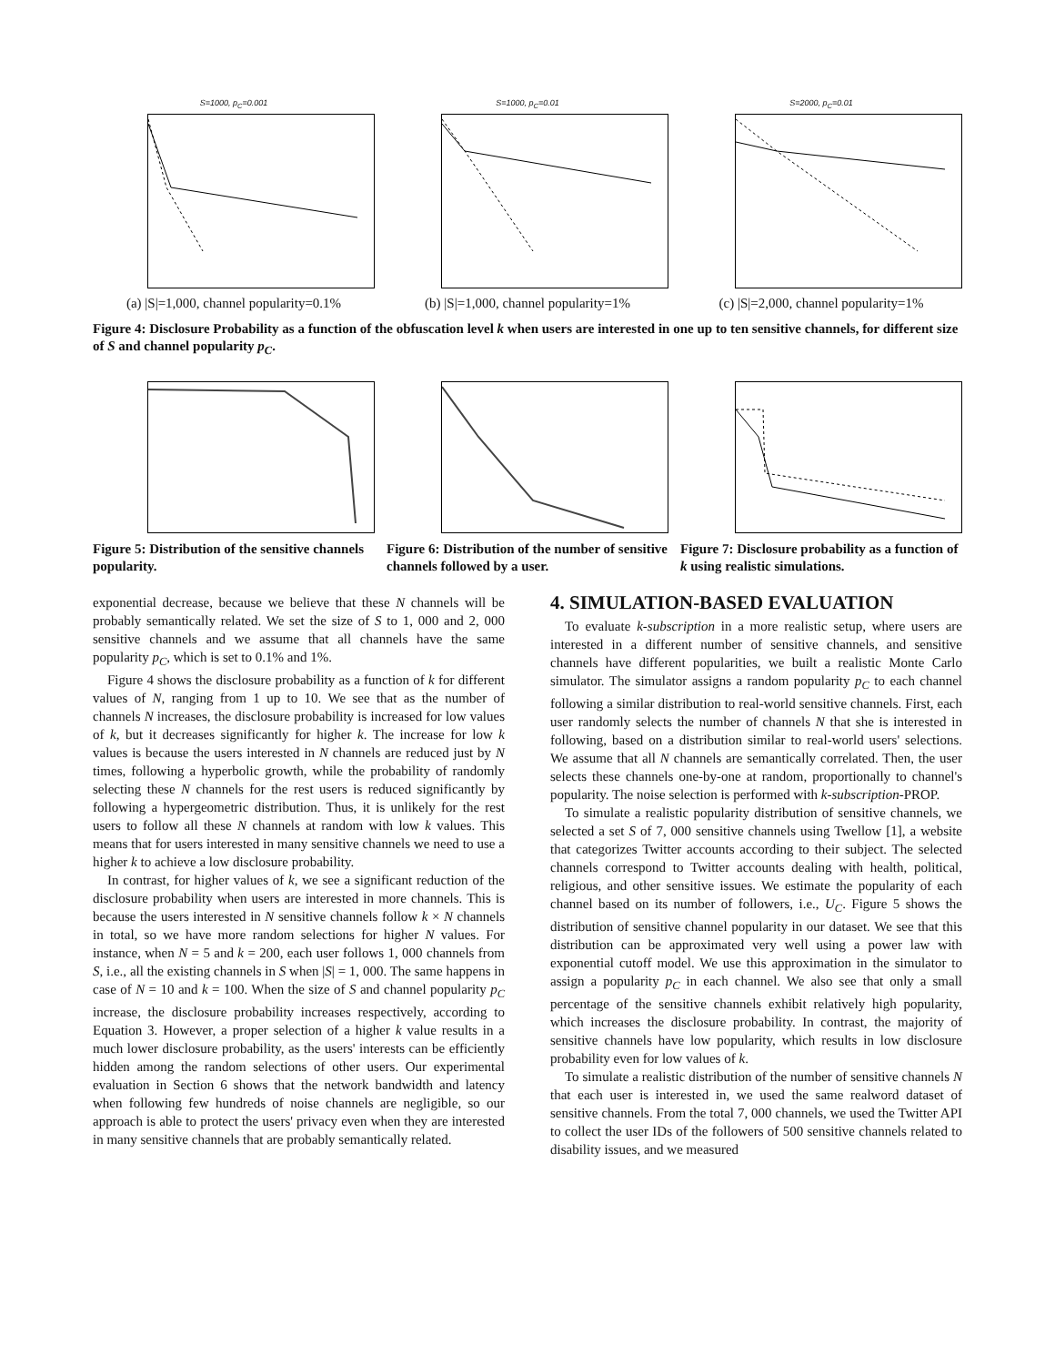S=1000, p<sub>C</sub>=0.001
(a) |S|=1,000, channel popularity=0.1%
S=1000, p<sub>C</sub>=0.01
(b) |S|=1,000, channel popularity=1%
S=2000, p<sub>C</sub>=0.01
(c) |S|=2,000, channel popularity=1%
Figure 4: Disclosure Probability as a function of the obfuscation level k when users are interested in one up to ten sensitive channels, for different size of S and channel popularity p<sub>C</sub>.
Figure 5: Distribution of the sensitive channels popularity.
Figure 6: Distribution of the number of sensitive channels followed by a user.
Figure 7: Disclosure probability as a function of k using realistic simulations.
exponential decrease, because we believe that these N channels will be probably semantically related. We set the size of S to 1, 000 and 2, 000 sensitive channels and we assume that all channels have the same popularity p<sub>C</sub>, which is set to 0.1% and 1%.
Figure 4 shows the disclosure probability as a function of k for different values of N, ranging from 1 up to 10. We see that as the number of channels N increases, the disclosure probability is increased for low values of k, but it decreases significantly for higher k. The increase for low k values is because the users interested in N channels are reduced just by N times, following a hyperbolic growth, while the probability of randomly selecting these N channels for the rest users is reduced significantly by following a hypergeometric distribution. Thus, it is unlikely for the rest users to follow all these N channels at random with low k values. This means that for users interested in many sensitive channels we need to use a higher k to achieve a low disclosure probability.
In contrast, for higher values of k, we see a significant reduction of the disclosure probability when users are interested in more channels. This is because the users interested in N sensitive channels follow k × N channels in total, so we have more random selections for higher N values. For instance, when N = 5 and k = 200, each user follows 1, 000 channels from S, i.e., all the existing channels in S when |S| = 1, 000. The same happens in case of N = 10 and k = 100. When the size of S and channel popularity p<sub>C</sub> increase, the disclosure probability increases respectively, according to Equation 3. However, a proper selection of a higher k value results in a much lower disclosure probability, as the users' interests can be efficiently hidden among the random selections of other users. Our experimental evaluation in Section 6 shows that the network bandwidth and latency when following few hundreds of noise channels are negligible, so our approach is able to protect the users' privacy even when they are interested in many sensitive channels that are probably semantically related.
4. SIMULATION-BASED EVALUATION
To evaluate k-subscription in a more realistic setup, where users are interested in a different number of sensitive channels, and sensitive channels have different popularities, we built a realistic Monte Carlo simulator. The simulator assigns a random popularity p<sub>C</sub> to each channel following a similar distribution to real-world sensitive channels. First, each user randomly selects the number of channels N that she is interested in following, based on a distribution similar to real-world users' selections. We assume that all N channels are semantically correlated. Then, the user selects these channels one-by-one at random, proportionally to channel's popularity. The noise selection is performed with k-subscription-PROP.
To simulate a realistic popularity distribution of sensitive channels, we selected a set S of 7, 000 sensitive channels using Twellow [1], a website that categorizes Twitter accounts according to their subject. The selected channels correspond to Twitter accounts dealing with health, political, religious, and other sensitive issues. We estimate the popularity of each channel based on its number of followers, i.e., U<sub>C</sub>. Figure 5 shows the distribution of sensitive channel popularity in our dataset. We see that this distribution can be approximated very well using a power law with exponential cutoff model. We use this approximation in the simulator to assign a popularity p<sub>C</sub> in each channel. We also see that only a small percentage of the sensitive channels exhibit relatively high popularity, which increases the disclosure probability. In contrast, the majority of sensitive channels have low popularity, which results in low disclosure probability even for low values of k.
To simulate a realistic distribution of the number of sensitive channels N that each user is interested in, we used the same realword dataset of sensitive channels. From the total 7, 000 channels, we used the Twitter API to collect the user IDs of the followers of 500 sensitive channels related to disability issues, and we measured